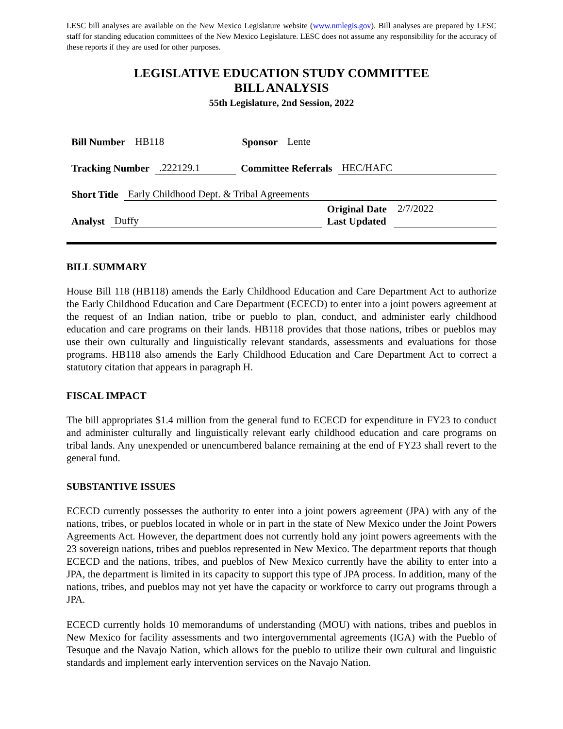LESC bill analyses are available on the New Mexico Legislature website (www.nmlegis.gov). Bill analyses are prepared by LESC staff for standing education committees of the New Mexico Legislature. LESC does not assume any responsibility for the accuracy of these reports if they are used for other purposes.
LEGISLATIVE EDUCATION STUDY COMMITTEE
BILL ANALYSIS
55th Legislature, 2nd Session, 2022
Bill Number HB118 Sponsor Lente
Tracking Number.222129.1 Committee Referrals HEC/HAFC
Short Title Early Childhood Dept. & Tribal Agreements
Analyst Duffy Original Date
Last Updated 2/7/2022
BILL SUMMARY
House Bill 118 (HB118) amends the Early Childhood Education and Care Department Act to authorize the Early Childhood Education and Care Department (ECECD) to enter into a joint powers agreement at the request of an Indian nation, tribe or pueblo to plan, conduct, and administer early childhood education and care programs on their lands. HB118 provides that those nations, tribes or pueblos may use their own culturally and linguistically relevant standards, assessments and evaluations for those programs. HB118 also amends the Early Childhood Education and Care Department Act to correct a statutory citation that appears in paragraph H.
FISCAL IMPACT
The bill appropriates $1.4 million from the general fund to ECECD for expenditure in FY23 to conduct and administer culturally and linguistically relevant early childhood education and care programs on tribal lands. Any unexpended or unencumbered balance remaining at the end of FY23 shall revert to the general fund.
SUBSTANTIVE ISSUES
ECECD currently possesses the authority to enter into a joint powers agreement (JPA) with any of the nations, tribes, or pueblos located in whole or in part in the state of New Mexico under the Joint Powers Agreements Act. However, the department does not currently hold any joint powers agreements with the 23 sovereign nations, tribes and pueblos represented in New Mexico. The department reports that though ECECD and the nations, tribes, and pueblos of New Mexico currently have the ability to enter into a JPA, the department is limited in its capacity to support this type of JPA process. In addition, many of the nations, tribes, and pueblos may not yet have the capacity or workforce to carry out programs through a JPA.
ECECD currently holds 10 memorandums of understanding (MOU) with nations, tribes and pueblos in New Mexico for facility assessments and two intergovernmental agreements (IGA) with the Pueblo of Tesuque and the Navajo Nation, which allows for the pueblo to utilize their own cultural and linguistic standards and implement early intervention services on the Navajo Nation.